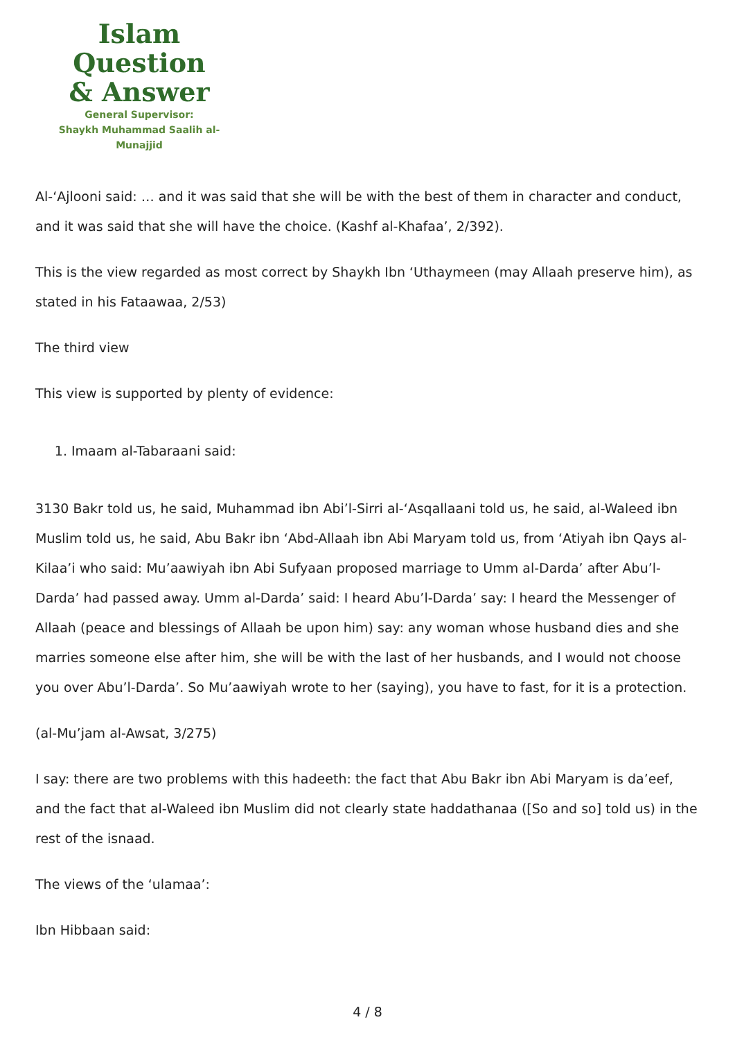Islam Question
& Answer
General Supervisor:
Shaykh Muhammad Saalih al-Munajjid
Al-‘Ajlooni said: … and it was said that she will be with the best of them in character and conduct, and it was said that she will have the choice. (Kashf al-Khafaa’, 2/392).
This is the view regarded as most correct by Shaykh Ibn ‘Uthaymeen (may Allaah preserve him), as stated in his Fataawaa, 2/53)
The third view
This view is supported by plenty of evidence:
1. Imaam al-Tabaraani said:
3130 Bakr told us, he said, Muhammad ibn Abi’l-Sirri al-‘Asqallaani told us, he said, al-Waleed ibn Muslim told us, he said, Abu Bakr ibn ‘Abd-Allaah ibn Abi Maryam told us, from ‘Atiyah ibn Qays al-Kilaa’i who said: Mu’aawiyah ibn Abi Sufyaan proposed marriage to Umm al-Darda’ after Abu’l-Darda’ had passed away. Umm al-Darda’ said: I heard Abu’l-Darda’ say: I heard the Messenger of Allaah (peace and blessings of Allaah be upon him) say: any woman whose husband dies and she marries someone else after him, she will be with the last of her husbands, and I would not choose you over Abu’l-Darda’. So Mu’aawiyah wrote to her (saying), you have to fast, for it is a protection.
(al-Mu’jam al-Awsat, 3/275)
I say: there are two problems with this hadeeth: the fact that Abu Bakr ibn Abi Maryam is da’eef, and the fact that al-Waleed ibn Muslim did not clearly state haddathanaa ([So and so] told us) in the rest of the isnaad.
The views of the ‘ulamaa’:
Ibn Hibbaan said:
4 / 8